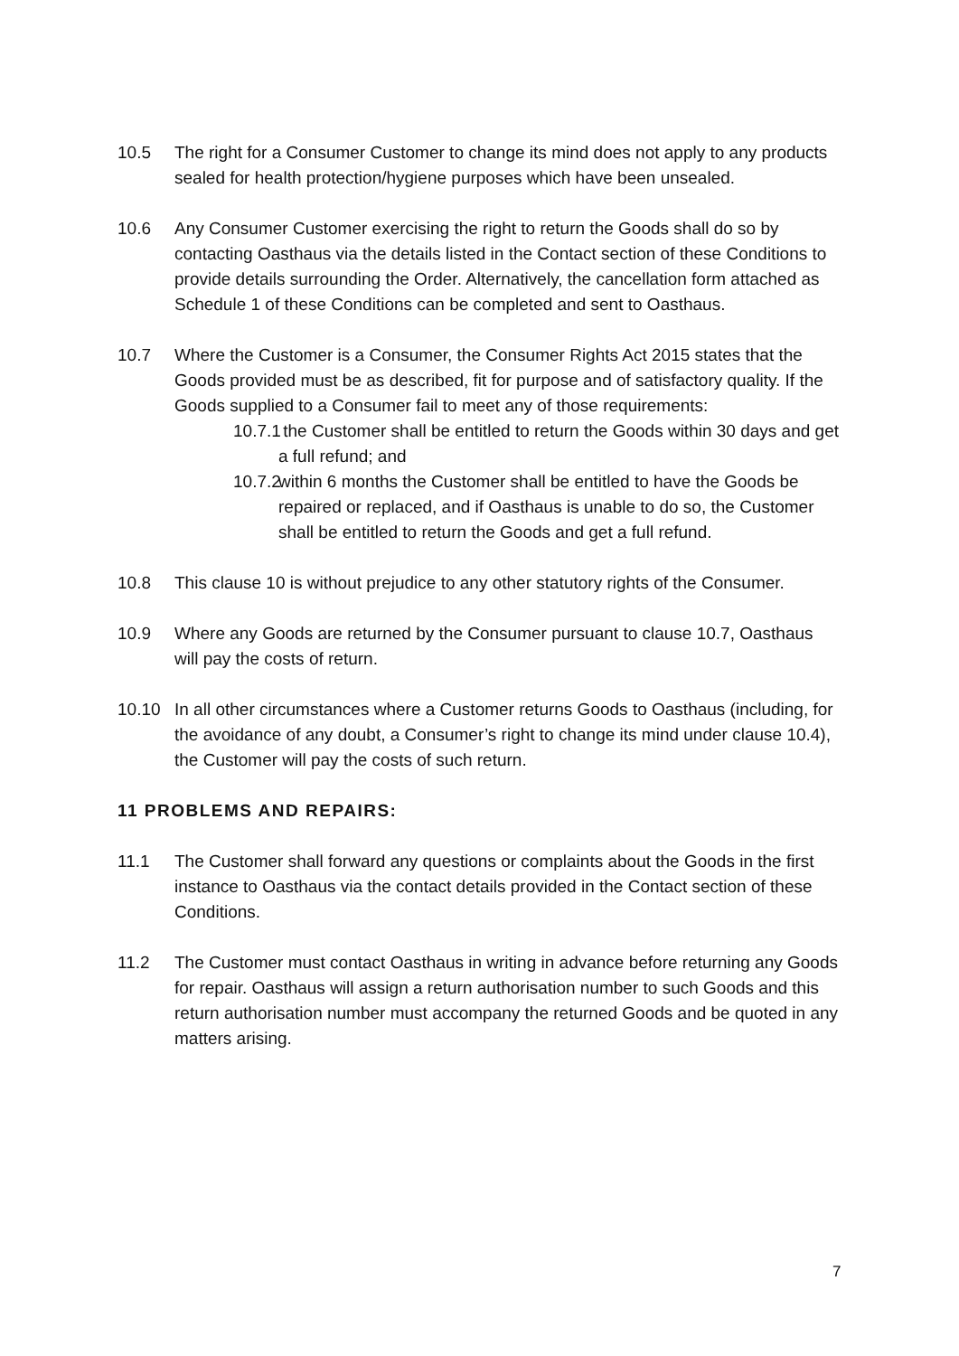10.5 The right for a Consumer Customer to change its mind does not apply to any products sealed for health protection/hygiene purposes which have been unsealed.
10.6 Any Consumer Customer exercising the right to return the Goods shall do so by contacting Oasthaus via the details listed in the Contact section of these Conditions to provide details surrounding the Order. Alternatively, the cancellation form attached as Schedule 1 of these Conditions can be completed and sent to Oasthaus.
10.7 Where the Customer is a Consumer, the Consumer Rights Act 2015 states that the Goods provided must be as described, fit for purpose and of satisfactory quality. If the Goods supplied to a Consumer fail to meet any of those requirements:
10.7.1
the Customer shall be entitled to return the Goods within 30 days and get a full refund; and
10.7.2
within 6 months the Customer shall be entitled to have the Goods be repaired or replaced, and if Oasthaus is unable to do so, the Customer shall be entitled to return the Goods and get a full refund.
10.8 This clause 10 is without prejudice to any other statutory rights of the Consumer.
10.9 Where any Goods are returned by the Consumer pursuant to clause 10.7, Oasthaus will pay the costs of return.
10.10 In all other circumstances where a Customer returns Goods to Oasthaus (including, for the avoidance of any doubt, a Consumer’s right to change its mind under clause 10.4), the Customer will pay the costs of such return.
11 PROBLEMS AND REPAIRS:
11.1 The Customer shall forward any questions or complaints about the Goods in the first instance to Oasthaus via the contact details provided in the Contact section of these Conditions.
11.2 The Customer must contact Oasthaus in writing in advance before returning any Goods for repair. Oasthaus will assign a return authorisation number to such Goods and this return authorisation number must accompany the returned Goods and be quoted in any matters arising.
7